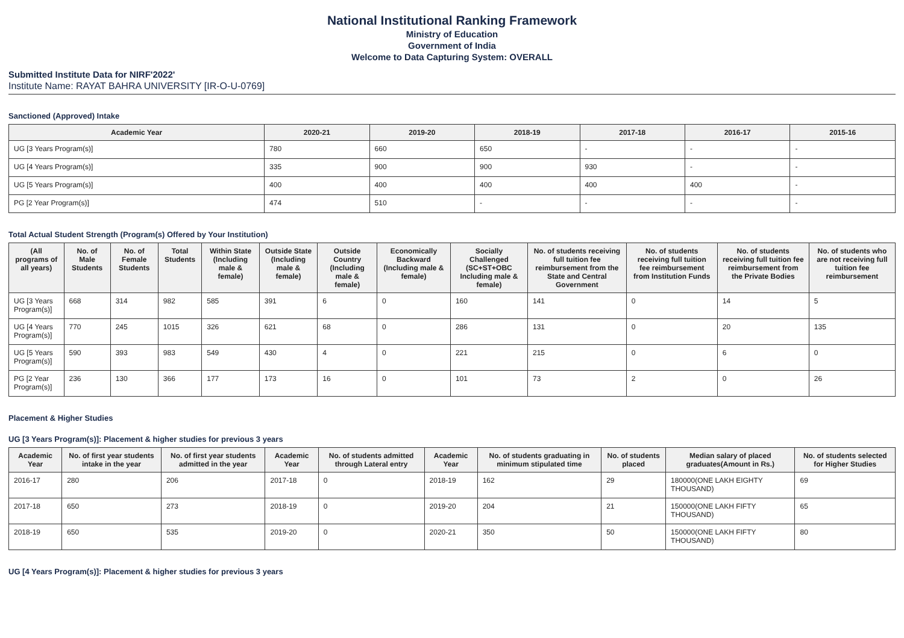National Institutional Ranking Framework
Ministry of Education
Government of India
Welcome to Data Capturing System: OVERALL
Submitted Institute Data for NIRF'2022'
Institute Name: RAYAT BAHRA UNIVERSITY [IR-O-U-0769]
Sanctioned (Approved) Intake
| Academic Year | 2020-21 | 2019-20 | 2018-19 | 2017-18 | 2016-17 | 2015-16 |
| --- | --- | --- | --- | --- | --- | --- |
| UG [3 Years Program(s)] | 780 | 660 | 650 | - | - | - |
| UG [4 Years Program(s)] | 335 | 900 | 900 | 930 | - | - |
| UG [5 Years Program(s)] | 400 | 400 | 400 | 400 | 400 | - |
| PG [2 Year Program(s)] | 474 | 510 | - | - | - | - |
Total Actual Student Strength (Program(s) Offered by Your Institution)
| (All programs of all years) | No. of Male Students | No. of Female Students | Total Students | Within State (Including male & female) | Outside State (Including male & female) | Outside Country (Including male & female) | Economically Backward (Including male & female) | Socially Challenged (SC+ST+OBC Including male & female) | No. of students receiving full tuition fee reimbursement from the State and Central Government | No. of students receiving full tuition fee reimbursement from Institution Funds | No. of students receiving full tuition fee reimbursement from the Private Bodies | No. of students who are not receiving full tuition fee reimbursement |
| --- | --- | --- | --- | --- | --- | --- | --- | --- | --- | --- | --- | --- |
| UG [3 Years Program(s)] | 668 | 314 | 982 | 585 | 391 | 6 | 0 | 160 | 141 | 0 | 14 | 5 |
| UG [4 Years Program(s)] | 770 | 245 | 1015 | 326 | 621 | 68 | 0 | 286 | 131 | 0 | 20 | 135 |
| UG [5 Years Program(s)] | 590 | 393 | 983 | 549 | 430 | 4 | 0 | 221 | 215 | 0 | 6 | 0 |
| PG [2 Year Program(s)] | 236 | 130 | 366 | 177 | 173 | 16 | 0 | 101 | 73 | 2 | 0 | 26 |
Placement & Higher Studies
UG [3 Years Program(s)]: Placement & higher studies for previous 3 years
| Academic Year | No. of first year students intake in the year | No. of first year students admitted in the year | Academic Year | No. of students admitted through Lateral entry | Academic Year | No. of students graduating in minimum stipulated time | No. of students placed | Median salary of placed graduates(Amount in Rs.) | No. of students selected for Higher Studies |
| --- | --- | --- | --- | --- | --- | --- | --- | --- | --- |
| 2016-17 | 280 | 206 | 2017-18 | 0 | 2018-19 | 162 | 29 | 180000(ONE LAKH EIGHTY THOUSAND) | 69 |
| 2017-18 | 650 | 273 | 2018-19 | 0 | 2019-20 | 204 | 21 | 150000(ONE LAKH FIFTY THOUSAND) | 65 |
| 2018-19 | 650 | 535 | 2019-20 | 0 | 2020-21 | 350 | 50 | 150000(ONE LAKH FIFTY THOUSAND) | 80 |
UG [4 Years Program(s)]: Placement & higher studies for previous 3 years